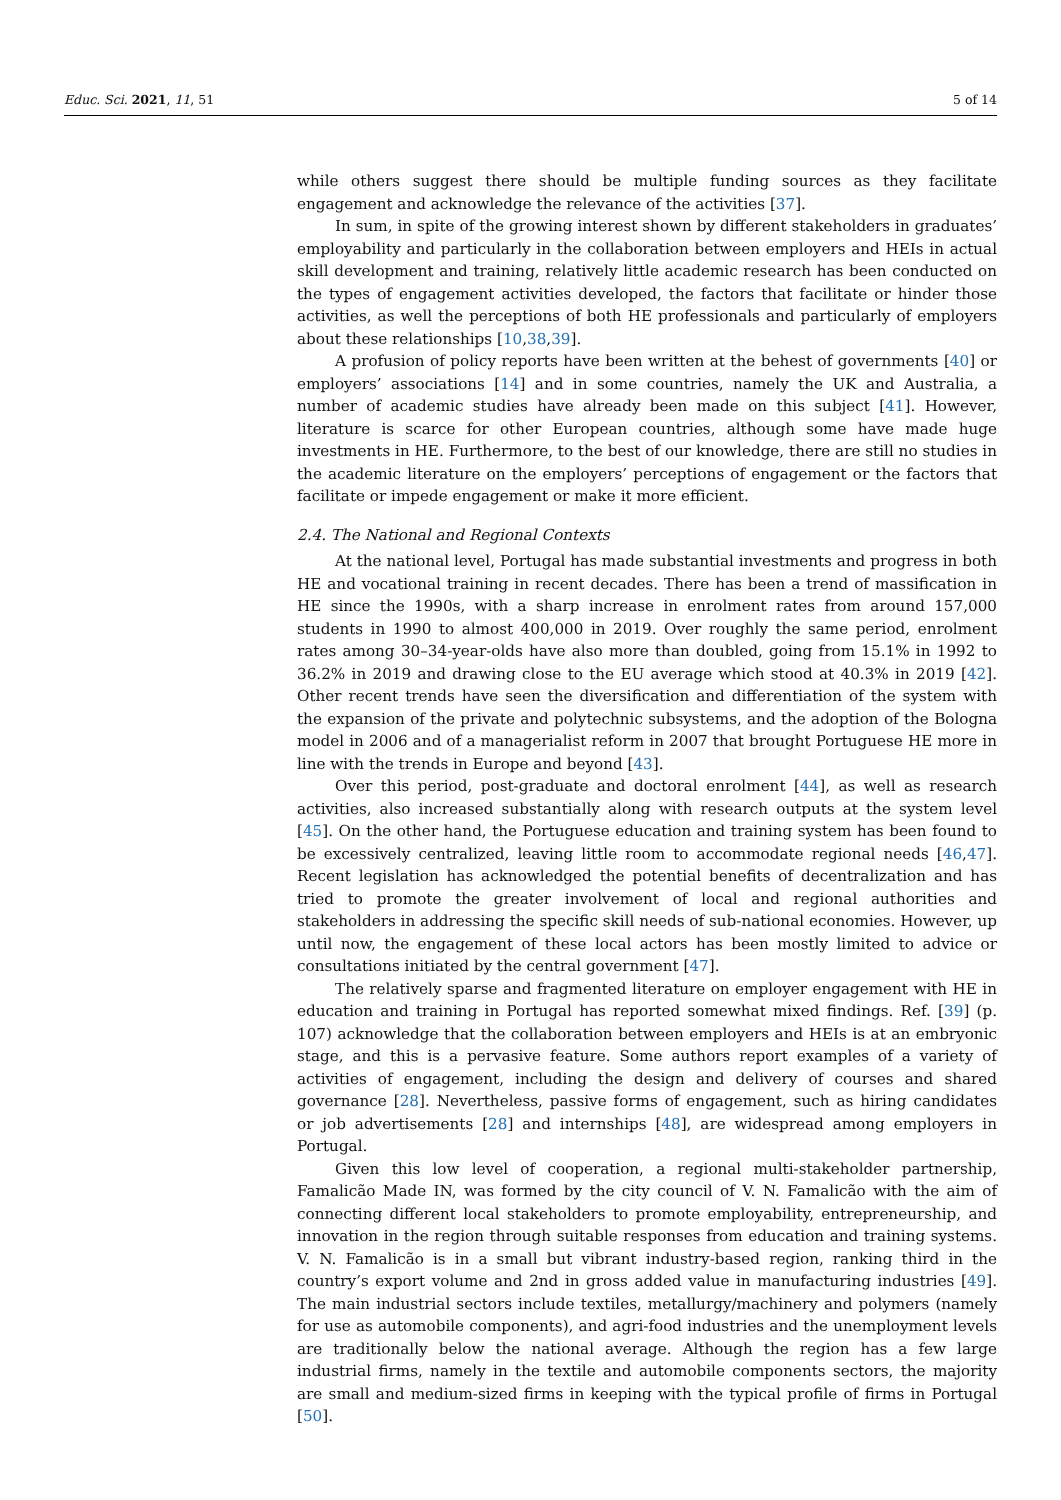Educ. Sci. 2021, 11, 51 5 of 14
while others suggest there should be multiple funding sources as they facilitate engagement and acknowledge the relevance of the activities [37].
In sum, in spite of the growing interest shown by different stakeholders in graduates’ employability and particularly in the collaboration between employers and HEIs in actual skill development and training, relatively little academic research has been conducted on the types of engagement activities developed, the factors that facilitate or hinder those activities, as well the perceptions of both HE professionals and particularly of employers about these relationships [10,38,39].
A profusion of policy reports have been written at the behest of governments [40] or employers’ associations [14] and in some countries, namely the UK and Australia, a number of academic studies have already been made on this subject [41]. However, literature is scarce for other European countries, although some have made huge investments in HE. Furthermore, to the best of our knowledge, there are still no studies in the academic literature on the employers’ perceptions of engagement or the factors that facilitate or impede engagement or make it more efficient.
2.4. The National and Regional Contexts
At the national level, Portugal has made substantial investments and progress in both HE and vocational training in recent decades. There has been a trend of massification in HE since the 1990s, with a sharp increase in enrolment rates from around 157,000 students in 1990 to almost 400,000 in 2019. Over roughly the same period, enrolment rates among 30–34-year-olds have also more than doubled, going from 15.1% in 1992 to 36.2% in 2019 and drawing close to the EU average which stood at 40.3% in 2019 [42]. Other recent trends have seen the diversification and differentiation of the system with the expansion of the private and polytechnic subsystems, and the adoption of the Bologna model in 2006 and of a managerialist reform in 2007 that brought Portuguese HE more in line with the trends in Europe and beyond [43].
Over this period, post-graduate and doctoral enrolment [44], as well as research activities, also increased substantially along with research outputs at the system level [45]. On the other hand, the Portuguese education and training system has been found to be excessively centralized, leaving little room to accommodate regional needs [46,47]. Recent legislation has acknowledged the potential benefits of decentralization and has tried to promote the greater involvement of local and regional authorities and stakeholders in addressing the specific skill needs of sub-national economies. However, up until now, the engagement of these local actors has been mostly limited to advice or consultations initiated by the central government [47].
The relatively sparse and fragmented literature on employer engagement with HE in education and training in Portugal has reported somewhat mixed findings. Ref. [39] (p. 107) acknowledge that the collaboration between employers and HEIs is at an embryonic stage, and this is a pervasive feature. Some authors report examples of a variety of activities of engagement, including the design and delivery of courses and shared governance [28]. Nevertheless, passive forms of engagement, such as hiring candidates or job advertisements [28] and internships [48], are widespread among employers in Portugal.
Given this low level of cooperation, a regional multi-stakeholder partnership, Famalicão Made IN, was formed by the city council of V. N. Famalicão with the aim of connecting different local stakeholders to promote employability, entrepreneurship, and innovation in the region through suitable responses from education and training systems. V. N. Famalicão is in a small but vibrant industry-based region, ranking third in the country’s export volume and 2nd in gross added value in manufacturing industries [49]. The main industrial sectors include textiles, metallurgy/machinery and polymers (namely for use as automobile components), and agri-food industries and the unemployment levels are traditionally below the national average. Although the region has a few large industrial firms, namely in the textile and automobile components sectors, the majority are small and medium-sized firms in keeping with the typical profile of firms in Portugal [50].